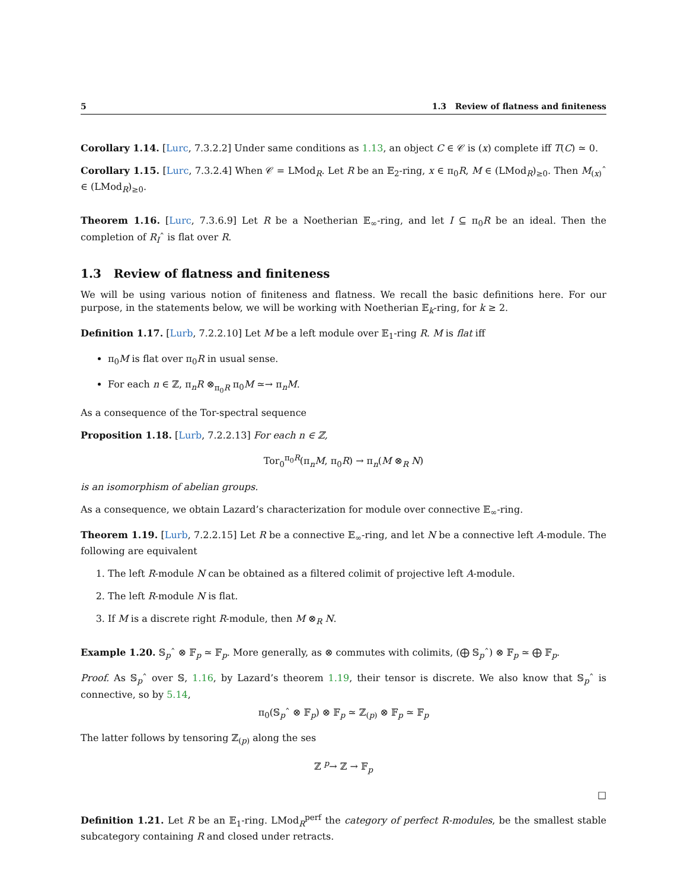5 1.3 Review of flatness and finiteness
Corollary 1.14. [Lurc, 7.3.2.2] Under same conditions as 1.13, an object C ∈ 𝒞 is (x) complete iff T(C) ≃ 0.
Corollary 1.15. [Lurc, 7.3.2.4] When 𝒞 = LMod<sub>R</sub>. Let R be an 𝔼<sub>2</sub>-ring, x ∈ π<sub>0</sub>R, M ∈ (LMod<sub>R</sub>)<sub>≥0</sub>. Then M<sub>(x)</sub>ˆ ∈ (LMod<sub>R</sub>)<sub>≥0</sub>.
Theorem 1.16. [Lurc, 7.3.6.9] Let R be a Noetherian 𝔼<sub>∞</sub>-ring, and let I ⊆ π<sub>0</sub>R be an ideal. Then the completion of R<sub>I</sub>ˆ is flat over R.
1.3 Review of flatness and finiteness
We will be using various notion of finiteness and flatness. We recall the basic definitions here. For our purpose, in the statements below, we will be working with Noetherian 𝔼<sub>k</sub>-ring, for k ≥ 2.
Definition 1.17. [Lurb, 7.2.2.10] Let M be a left module over 𝔼<sub>1</sub>-ring R. M is flat iff
π<sub>0</sub>M is flat over π<sub>0</sub>R in usual sense.
For each n ∈ ℤ, π<sub>n</sub>R ⊗<sub>π<sub>0</sub>R</sub> π<sub>0</sub>M ≃→ π<sub>n</sub>M.
As a consequence of the Tor-spectral sequence
Proposition 1.18. [Lurb, 7.2.2.13] For each n ∈ ℤ,
Tor<sub>0</sub><sup>π<sub>0</sub>R</sup>(π<sub>n</sub>M, π<sub>0</sub>R) → π<sub>n</sub>(M ⊗<sub>R</sub> N)
is an isomorphism of abelian groups.
As a consequence, we obtain Lazard’s characterization for module over connective 𝔼<sub>∞</sub>-ring.
Theorem 1.19. [Lurb, 7.2.2.15] Let R be a connective 𝔼<sub>∞</sub>-ring, and let N be a connective left A-module. The following are equivalent
1. The left R-module N can be obtained as a filtered colimit of projective left A-module.
2. The left R-module N is flat.
3. If M is a discrete right R-module, then M ⊗<sub>R</sub> N.
Example 1.20. 𝕊<sub>p</sub>ˆ ⊗ 𝔽<sub>p</sub> ≃ 𝔽<sub>p</sub>. More generally, as ⊗ commutes with colimits, (⨁ 𝕊<sub>p</sub>ˆ) ⊗ 𝔽<sub>p</sub> ≃ ⨁ 𝔽<sub>p</sub>.
Proof. As 𝕊<sub>p</sub>ˆ over 𝕊, 1.16, by Lazard’s theorem 1.19, their tensor is discrete. We also know that 𝕊<sub>p</sub>ˆ is connective, so by 5.14,
π<sub>0</sub>(𝕊<sub>p</sub>ˆ ⊗ 𝔽<sub>p</sub>) ⊗ 𝔽<sub>p</sub> ≃ ℤ<sub>(p)</sub> ⊗ 𝔽<sub>p</sub> ≃ 𝔽<sub>p</sub>
The latter follows by tensoring ℤ<sub>(p)</sub> along the ses
ℤ <sup>p</sup>→ ℤ → 𝔽<sub>p</sub>
□
Definition 1.21. Let R be an 𝔼<sub>1</sub>-ring. LMod<sub>R</sub><sup>perf</sup> the category of perfect R-modules, be the smallest stable subcategory containing R and closed under retracts.